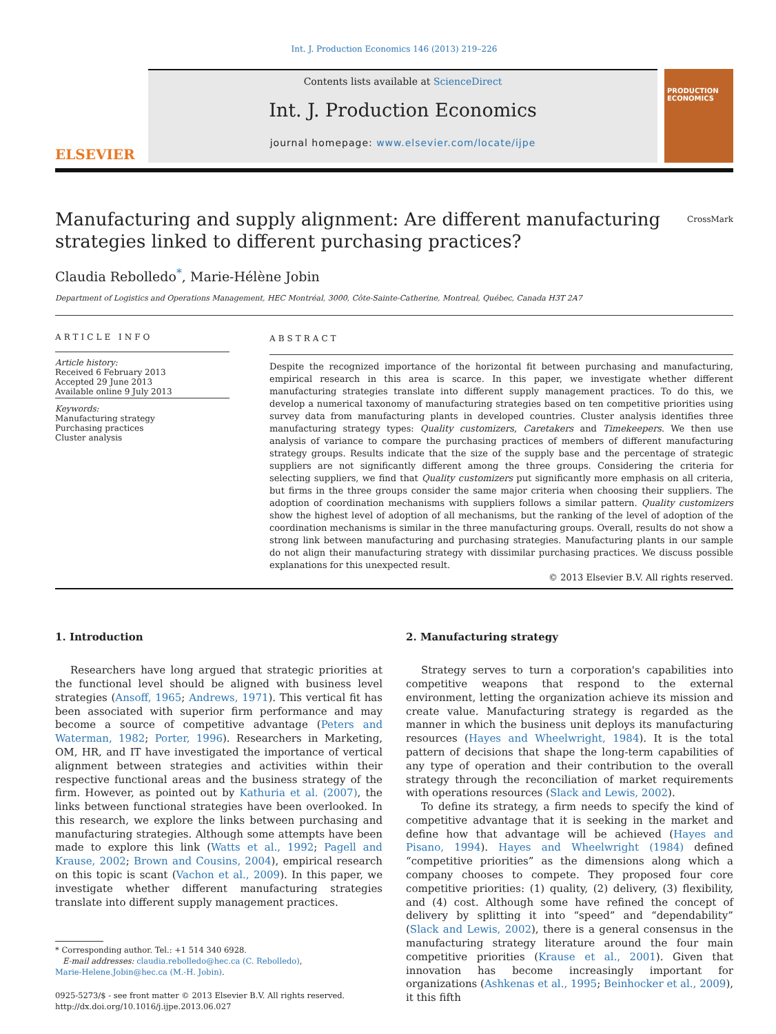Int. J. Production Economics 146 (2013) 219–226
ELSEVIER
Contents lists available at ScienceDirect
Int. J. Production Economics
journal homepage: www.elsevier.com/locate/ijpe
PRODUCTION ECONOMICS
Manufacturing and supply alignment: Are different manufacturing
strategies linked to different purchasing practices? CrossMark
Claudia Rebolledo<sup>*</sup>, Marie-Hélène Jobin
Department of Logistics and Operations Management, HEC Montréal, 3000, Côte-Sainte-Catherine, Montreal, Québec, Canada H3T 2A7
ARTICLE INFO
Article history:
Received 6 February 2013
Accepted 29 June 2013
Available online 9 July 2013
Keywords:
Manufacturing strategy
Purchasing practices
Cluster analysis
ABSTRACT
Despite the recognized importance of the horizontal fit between purchasing and manufacturing, empirical research in this area is scarce. In this paper, we investigate whether different manufacturing strategies translate into different supply management practices. To do this, we develop a numerical taxonomy of manufacturing strategies based on ten competitive priorities using survey data from manufacturing plants in developed countries. Cluster analysis identifies three manufacturing strategy types: Quality customizers, Caretakers and Timekeepers. We then use analysis of variance to compare the purchasing practices of members of different manufacturing strategy groups. Results indicate that the size of the supply base and the percentage of strategic suppliers are not significantly different among the three groups. Considering the criteria for selecting suppliers, we find that Quality customizers put significantly more emphasis on all criteria, but firms in the three groups consider the same major criteria when choosing their suppliers. The adoption of coordination mechanisms with suppliers follows a similar pattern. Quality customizers show the highest level of adoption of all mechanisms, but the ranking of the level of adoption of the coordination mechanisms is similar in the three manufacturing groups. Overall, results do not show a strong link between manufacturing and purchasing strategies. Manufacturing plants in our sample do not align their manufacturing strategy with dissimilar purchasing practices. We discuss possible explanations for this unexpected result.
© 2013 Elsevier B.V. All rights reserved.
1. Introduction
Researchers have long argued that strategic priorities at the functional level should be aligned with business level strategies (Ansoff, 1965; Andrews, 1971). This vertical fit has been associated with superior firm performance and may become a source of competitive advantage (Peters and Waterman, 1982; Porter, 1996). Researchers in Marketing, OM, HR, and IT have investigated the importance of vertical alignment between strategies and activities within their respective functional areas and the business strategy of the firm. However, as pointed out by Kathuria et al. (2007), the links between functional strategies have been overlooked. In this research, we explore the links between purchasing and manufacturing strategies. Although some attempts have been made to explore this link (Watts et al., 1992; Pagell and Krause, 2002; Brown and Cousins, 2004), empirical research on this topic is scant (Vachon et al., 2009). In this paper, we investigate whether different manufacturing strategies translate into different supply management practices.
* Corresponding author. Tel.: +1 514 340 6928.
E-mail addresses: claudia.rebolledo@hec.ca (C. Rebolledo),
Marie-Helene.Jobin@hec.ca (M.-H. Jobin).
0925-5273/$ - see front matter © 2013 Elsevier B.V. All rights reserved.
http://dx.doi.org/10.1016/j.ijpe.2013.06.027
2. Manufacturing strategy
Strategy serves to turn a corporation's capabilities into competitive weapons that respond to the external environment, letting the organization achieve its mission and create value. Manufacturing strategy is regarded as the manner in which the business unit deploys its manufacturing resources (Hayes and Wheelwright, 1984). It is the total pattern of decisions that shape the long-term capabilities of any type of operation and their contribution to the overall strategy through the reconciliation of market requirements with operations resources (Slack and Lewis, 2002).
To define its strategy, a firm needs to specify the kind of competitive advantage that it is seeking in the market and define how that advantage will be achieved (Hayes and Pisano, 1994). Hayes and Wheelwright (1984) defined “competitive priorities” as the dimensions along which a company chooses to compete. They proposed four core competitive priorities: (1) quality, (2) delivery, (3) flexibility, and (4) cost. Although some have refined the concept of delivery by splitting it into “speed” and “dependability” (Slack and Lewis, 2002), there is a general consensus in the manufacturing strategy literature around the four main competitive priorities (Krause et al., 2001). Given that innovation has become increasingly important for organizations (Ashkenas et al., 1995; Beinhocker et al., 2009), it this fifth